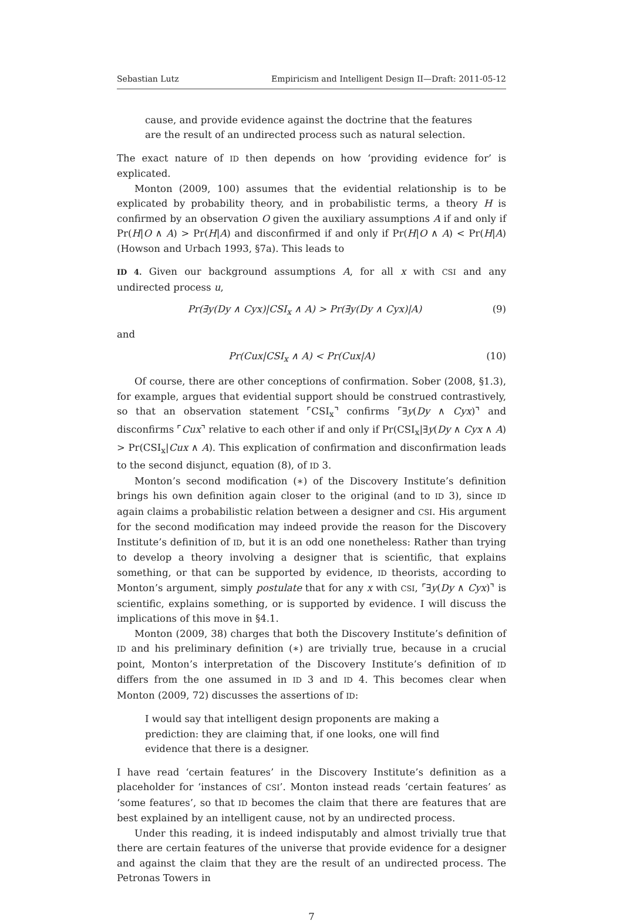Sebastian Lutz Empiricism and Intelligent Design II—Draft: 2011-05-12
cause, and provide evidence against the doctrine that the features are the result of an undirected process such as natural selection.
The exact nature of ID then depends on how ‘providing evidence for’ is explicated.
Monton (2009, 100) assumes that the evidential relationship is to be explicated by probability theory, and in probabilistic terms, a theory H is confirmed by an observation O given the auxiliary assumptions A if and only if Pr(H|O ∧ A) > Pr(H|A) and disconfirmed if and only if Pr(H|O ∧ A) < Pr(H|A) (Howson and Urbach 1993, §7a). This leads to
ID 4. Given our background assumptions A, for all x with CSI and any undirected process u,
Pr(∃y(Dy ∧ Cyx)|CSI<sub>x</sub> ∧ A) > Pr(∃y(Dy ∧ Cyx)|A) (9)
and
Pr(Cux|CSI<sub>x</sub> ∧ A) < Pr(Cux|A) (10)
Of course, there are other conceptions of confirmation. Sober (2008, §1.3), for example, argues that evidential support should be construed contrastively, so that an observation statement ⌜CSI<sub>x</sub>⌝ confirms ⌜∃y(Dy ∧ Cyx)⌝ and disconfirms ⌜Cux⌝ relative to each other if and only if Pr(CSI<sub>x</sub>|∃y(Dy ∧ Cyx ∧ A) > Pr(CSI<sub>x</sub>|Cux ∧ A). This explication of confirmation and disconfirmation leads to the second disjunct, equation (8), of ID 3.
Monton’s second modification (∗) of the Discovery Institute’s definition brings his own definition again closer to the original (and to ID 3), since ID again claims a probabilistic relation between a designer and CSI. His argument for the second modification may indeed provide the reason for the Discovery Institute’s definition of ID, but it is an odd one nonetheless: Rather than trying to develop a theory involving a designer that is scientific, that explains something, or that can be supported by evidence, ID theorists, according to Monton’s argument, simply postulate that for any x with CSI, ⌜∃y(Dy ∧ Cyx)⌝ is scientific, explains something, or is supported by evidence. I will discuss the implications of this move in §4.1.
Monton (2009, 38) charges that both the Discovery Institute’s definition of ID and his preliminary definition (∗) are trivially true, because in a crucial point, Monton’s interpretation of the Discovery Institute’s definition of ID differs from the one assumed in ID 3 and ID 4. This becomes clear when Monton (2009, 72) discusses the assertions of ID:
I would say that intelligent design proponents are making a prediction: they are claiming that, if one looks, one will find evidence that there is a designer.
I have read ‘certain features’ in the Discovery Institute’s definition as a placeholder for ‘instances of CSI’. Monton instead reads ‘certain features’ as ‘some features’, so that ID becomes the claim that there are features that are best explained by an intelligent cause, not by an undirected process.
Under this reading, it is indeed indisputably and almost trivially true that there are certain features of the universe that provide evidence for a designer and against the claim that they are the result of an undirected process. The Petronas Towers in
7